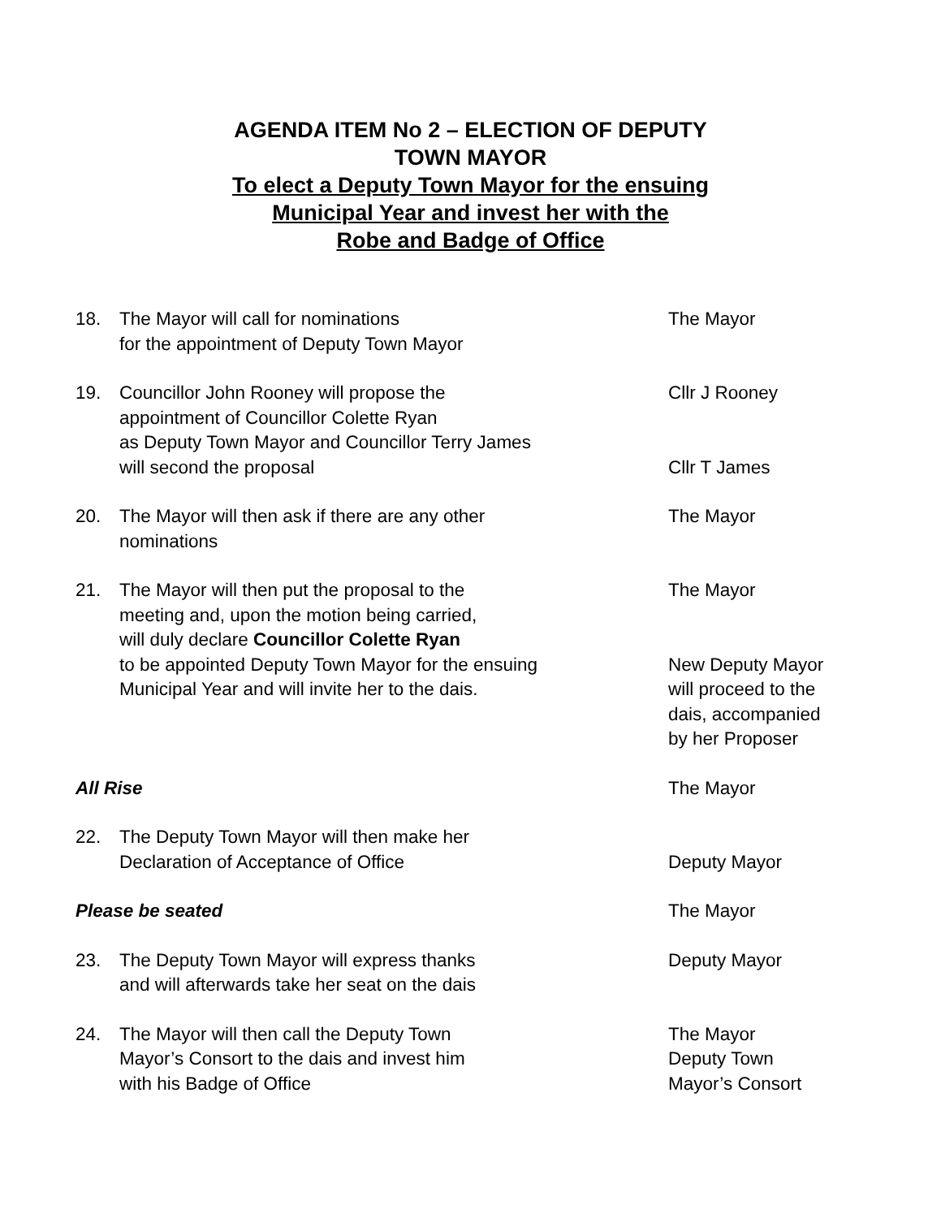AGENDA ITEM No 2 – ELECTION OF DEPUTY
TOWN MAYOR
To elect a Deputy Town Mayor for the ensuing
Municipal Year and invest her with the
Robe and Badge of Office
18. The Mayor will call for nominations
for the appointment of Deputy Town Mayor
The Mayor
19. Councillor John Rooney will propose the
appointment of Councillor Colette Ryan
as Deputy Town Mayor and Councillor Terry James
will second the proposal
Cllr J Rooney
Cllr T James
20. The Mayor will then ask if there are any other
nominations
The Mayor
21. The Mayor will then put the proposal to the
meeting and, upon the motion being carried,
will duly declare Councillor Colette Ryan
to be appointed Deputy Town Mayor for the ensuing
Municipal Year and will invite her to the dais.
The Mayor
New Deputy Mayor
will proceed to the
dais, accompanied
by her Proposer
All Rise The Mayor
22. The Deputy Town Mayor will then make her
Declaration of Acceptance of Office
Deputy Mayor
Please be seated The Mayor
23. The Deputy Town Mayor will express thanks
and will afterwards take her seat on the dais
Deputy Mayor
24. The Mayor will then call the Deputy Town
Mayor’s Consort to the dais and invest him
with his Badge of Office
The Mayor
Deputy Town
Mayor’s Consort